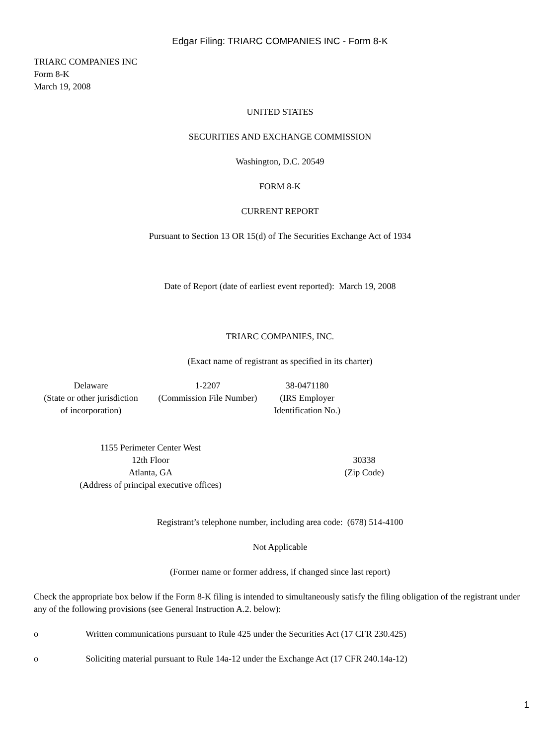Edgar Filing: TRIARC COMPANIES INC - Form 8-K
TRIARC COMPANIES INC
Form 8-K
March 19, 2008
UNITED STATES
SECURITIES AND EXCHANGE COMMISSION
Washington, D.C. 20549
FORM 8-K
CURRENT REPORT
Pursuant to Section 13 OR 15(d) of The Securities Exchange Act of 1934
Date of Report (date of earliest event reported): March 19, 2008
TRIARC COMPANIES, INC.
(Exact name of registrant as specified in its charter)
| Delaware (State or other jurisdiction of incorporation) | 1-2207 (Commission File Number) | 38-0471180 (IRS Employer Identification No.) |
| 1155 Perimeter Center West 12th Floor Atlanta, GA (Address of principal executive offices) | 30338 (Zip Code) |
Registrant’s telephone number, including area code: (678) 514-4100
Not Applicable
(Former name or former address, if changed since last report)
Check the appropriate box below if the Form 8-K filing is intended to simultaneously satisfy the filing obligation of the registrant under any of the following provisions (see General Instruction A.2. below):
o Written communications pursuant to Rule 425 under the Securities Act (17 CFR 230.425)
o Soliciting material pursuant to Rule 14a-12 under the Exchange Act (17 CFR 240.14a-12)
1